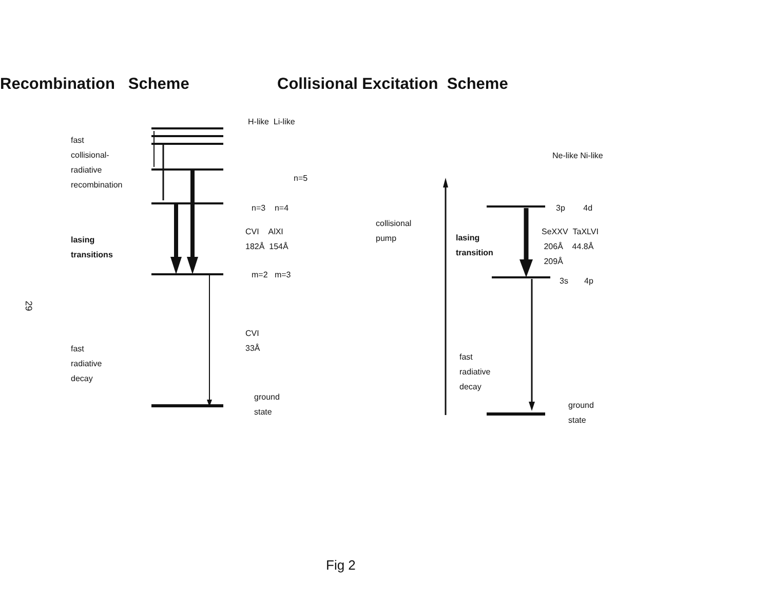Recombination Scheme Collisional Excitation Scheme
H-like Li-like
fast
collisional-
radiative
recombination
n=5
n=3 n=4
lasing
transitions
CVI AlXI
182Å 154Å
m=2 m=3
CVI
33Å
fast
radiative
decay
ground
state
Ne-like Ni-like
3p 4d
collisional
pump
lasing
transition
SeXXV TaXLVI
206Å 44.8Å
209Å
3s 4p
fast
radiative
decay
ground
state
29
Fig 2